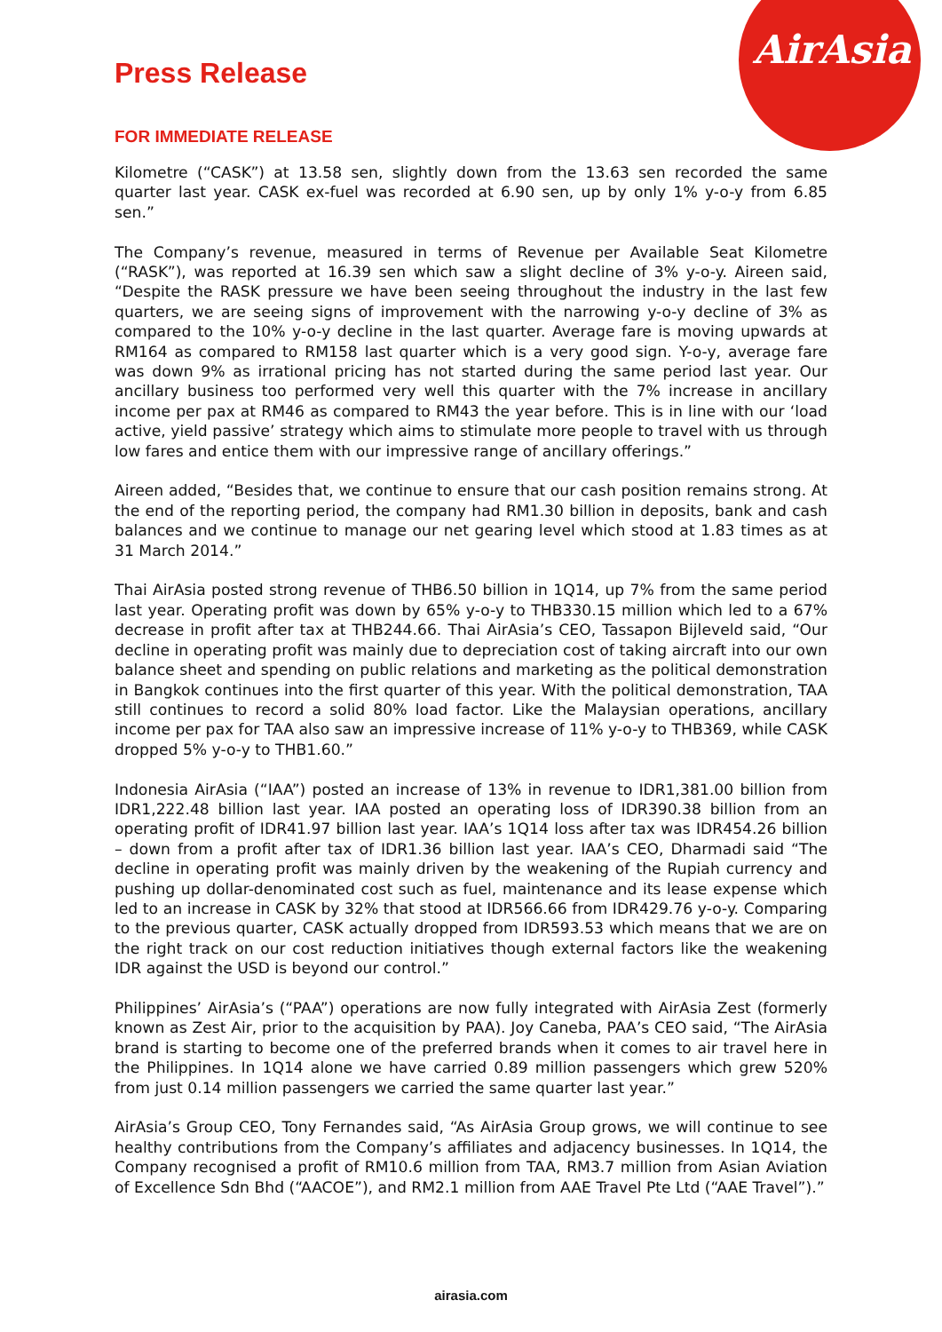AirAsia
Press Release
FOR IMMEDIATE RELEASE
Kilometre (“CASK”) at 13.58 sen, slightly down from the 13.63 sen recorded the same quarter last year. CASK ex-fuel was recorded at 6.90 sen, up by only 1% y-o-y from 6.85 sen.”
The Company’s revenue, measured in terms of Revenue per Available Seat Kilometre (“RASK”), was reported at 16.39 sen which saw a slight decline of 3% y-o-y. Aireen said, “Despite the RASK pressure we have been seeing throughout the industry in the last few quarters, we are seeing signs of improvement with the narrowing y-o-y decline of 3% as compared to the 10% y-o-y decline in the last quarter. Average fare is moving upwards at RM164 as compared to RM158 last quarter which is a very good sign. Y-o-y, average fare was down 9% as irrational pricing has not started during the same period last year. Our ancillary business too performed very well this quarter with the 7% increase in ancillary income per pax at RM46 as compared to RM43 the year before. This is in line with our ‘load active, yield passive’ strategy which aims to stimulate more people to travel with us through low fares and entice them with our impressive range of ancillary offerings.”
Aireen added, “Besides that, we continue to ensure that our cash position remains strong. At the end of the reporting period, the company had RM1.30 billion in deposits, bank and cash balances and we continue to manage our net gearing level which stood at 1.83 times as at 31 March 2014.”
Thai AirAsia posted strong revenue of THB6.50 billion in 1Q14, up 7% from the same period last year. Operating profit was down by 65% y-o-y to THB330.15 million which led to a 67% decrease in profit after tax at THB244.66. Thai AirAsia’s CEO, Tassapon Bijleveld said, “Our decline in operating profit was mainly due to depreciation cost of taking aircraft into our own balance sheet and spending on public relations and marketing as the political demonstration in Bangkok continues into the first quarter of this year. With the political demonstration, TAA still continues to record a solid 80% load factor. Like the Malaysian operations, ancillary income per pax for TAA also saw an impressive increase of 11% y-o-y to THB369, while CASK dropped 5% y-o-y to THB1.60.”
Indonesia AirAsia (“IAA”) posted an increase of 13% in revenue to IDR1,381.00 billion from IDR1,222.48 billion last year. IAA posted an operating loss of IDR390.38 billion from an operating profit of IDR41.97 billion last year. IAA’s 1Q14 loss after tax was IDR454.26 billion – down from a profit after tax of IDR1.36 billion last year. IAA’s CEO, Dharmadi said “The decline in operating profit was mainly driven by the weakening of the Rupiah currency and pushing up dollar-denominated cost such as fuel, maintenance and its lease expense which led to an increase in CASK by 32% that stood at IDR566.66 from IDR429.76 y-o-y. Comparing to the previous quarter, CASK actually dropped from IDR593.53 which means that we are on the right track on our cost reduction initiatives though external factors like the weakening IDR against the USD is beyond our control.”
Philippines’ AirAsia’s (“PAA”) operations are now fully integrated with AirAsia Zest (formerly known as Zest Air, prior to the acquisition by PAA). Joy Caneba, PAA’s CEO said, “The AirAsia brand is starting to become one of the preferred brands when it comes to air travel here in the Philippines. In 1Q14 alone we have carried 0.89 million passengers which grew 520% from just 0.14 million passengers we carried the same quarter last year.”
AirAsia’s Group CEO, Tony Fernandes said, “As AirAsia Group grows, we will continue to see healthy contributions from the Company’s affiliates and adjacency businesses. In 1Q14, the Company recognised a profit of RM10.6 million from TAA, RM3.7 million from Asian Aviation of Excellence Sdn Bhd (“AACOE”), and RM2.1 million from AAE Travel Pte Ltd (“AAE Travel”).”
airasia.com